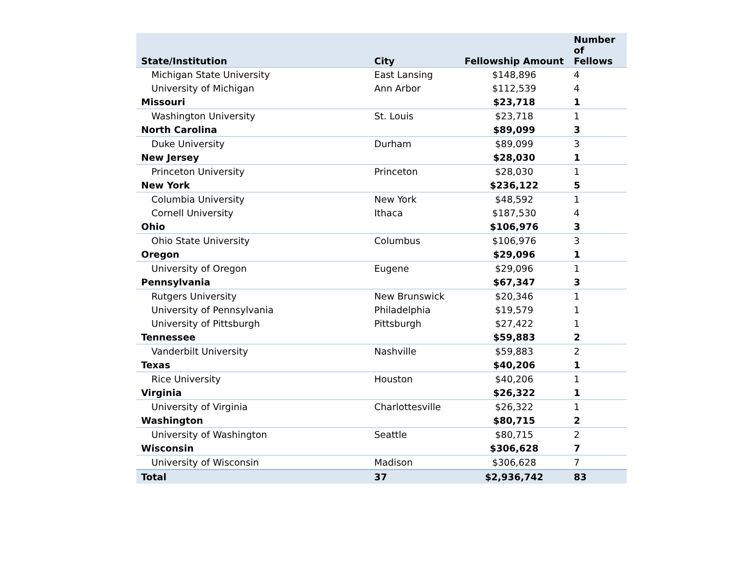| State/Institution | City | Fellowship Amount | Number of Fellows |
| --- | --- | --- | --- |
| Michigan State University | East Lansing | $148,896 | 4 |
| University of Michigan | Ann Arbor | $112,539 | 4 |
| Missouri | | $23,718 | 1 |
| Washington University | St. Louis | $23,718 | 1 |
| North Carolina | | $89,099 | 3 |
| Duke University | Durham | $89,099 | 3 |
| New Jersey | | $28,030 | 1 |
| Princeton University | Princeton | $28,030 | 1 |
| New York | | $236,122 | 5 |
| Columbia University | New York | $48,592 | 1 |
| Cornell University | Ithaca | $187,530 | 4 |
| Ohio | | $106,976 | 3 |
| Ohio State University | Columbus | $106,976 | 3 |
| Oregon | | $29,096 | 1 |
| University of Oregon | Eugene | $29,096 | 1 |
| Pennsylvania | | $67,347 | 3 |
| Rutgers University | New Brunswick | $20,346 | 1 |
| University of Pennsylvania | Philadelphia | $19,579 | 1 |
| University of Pittsburgh | Pittsburgh | $27,422 | 1 |
| Tennessee | | $59,883 | 2 |
| Vanderbilt University | Nashville | $59,883 | 2 |
| Texas | | $40,206 | 1 |
| Rice University | Houston | $40,206 | 1 |
| Virginia | | $26,322 | 1 |
| University of Virginia | Charlottesville | $26,322 | 1 |
| Washington | | $80,715 | 2 |
| University of Washington | Seattle | $80,715 | 2 |
| Wisconsin | | $306,628 | 7 |
| University of Wisconsin | Madison | $306,628 | 7 |
| Total | 37 | $2,936,742 | 83 |